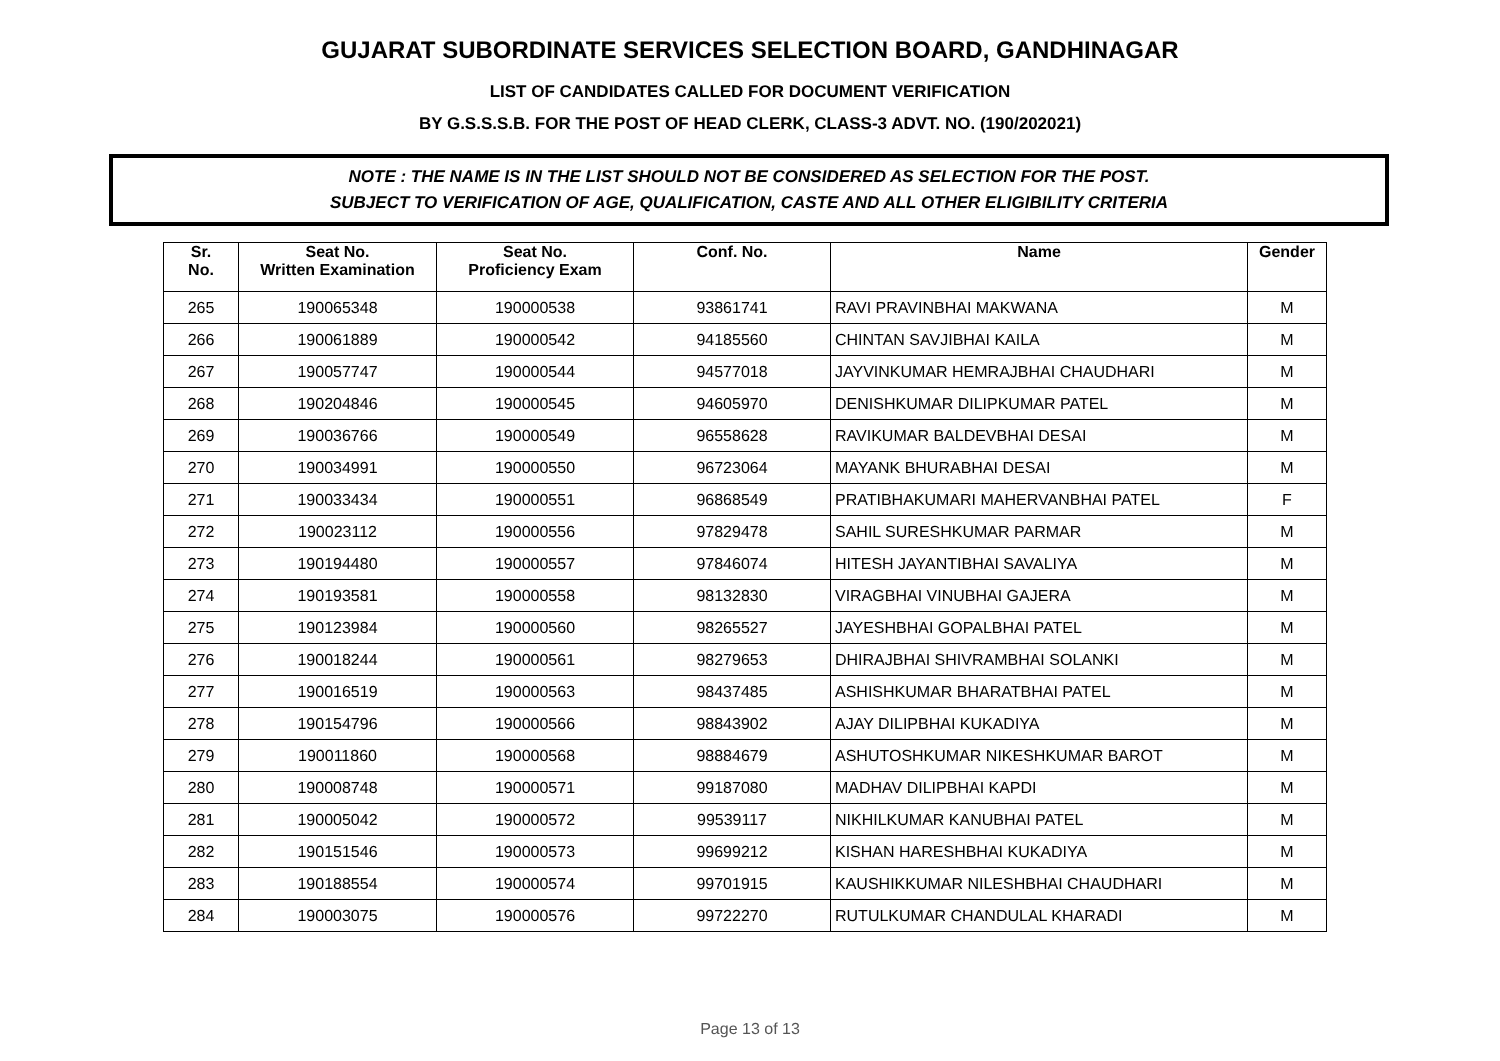GUJARAT SUBORDINATE SERVICES SELECTION BOARD, GANDHINAGAR
LIST OF CANDIDATES CALLED FOR DOCUMENT VERIFICATION
BY G.S.S.S.B. FOR THE POST OF HEAD CLERK, CLASS-3 ADVT. NO. (190/202021)
NOTE : THE NAME IS IN THE LIST SHOULD NOT BE CONSIDERED AS SELECTION FOR THE POST.
SUBJECT TO VERIFICATION OF AGE, QUALIFICATION, CASTE AND ALL OTHER ELIGIBILITY CRITERIA
| Sr. No. | Seat No. Written Examination | Seat No. Proficiency Exam | Conf. No. | Name | Gender |
| --- | --- | --- | --- | --- | --- |
| 265 | 190065348 | 190000538 | 93861741 | RAVI PRAVINBHAI MAKWANA | M |
| 266 | 190061889 | 190000542 | 94185560 | CHINTAN SAVJIBHAI KAILA | M |
| 267 | 190057747 | 190000544 | 94577018 | JAYVINKUMAR HEMRAJBHAI CHAUDHARI | M |
| 268 | 190204846 | 190000545 | 94605970 | DENISHKUMAR DILIPKUMAR PATEL | M |
| 269 | 190036766 | 190000549 | 96558628 | RAVIKUMAR BALDEVBHAI DESAI | M |
| 270 | 190034991 | 190000550 | 96723064 | MAYANK BHURABHAI DESAI | M |
| 271 | 190033434 | 190000551 | 96868549 | PRATIBHAKUMARI MAHERVANBHAI PATEL | F |
| 272 | 190023112 | 190000556 | 97829478 | SAHIL SURESHKUMAR PARMAR | M |
| 273 | 190194480 | 190000557 | 97846074 | HITESH JAYANTIBHAI SAVALIYA | M |
| 274 | 190193581 | 190000558 | 98132830 | VIRAGBHAI VINUBHAI GAJERA | M |
| 275 | 190123984 | 190000560 | 98265527 | JAYESHBHAI GOPALBHAI PATEL | M |
| 276 | 190018244 | 190000561 | 98279653 | DHIRAJBHAI SHIVRAMBHAI SOLANKI | M |
| 277 | 190016519 | 190000563 | 98437485 | ASHISHKUMAR BHARATBHAI PATEL | M |
| 278 | 190154796 | 190000566 | 98843902 | AJAY DILIPBHAI KUKADIYA | M |
| 279 | 190011860 | 190000568 | 98884679 | ASHUTOSHKUMAR NIKESHKUMAR BAROT | M |
| 280 | 190008748 | 190000571 | 99187080 | MADHAV DILIPBHAI KAPDI | M |
| 281 | 190005042 | 190000572 | 99539117 | NIKHILKUMAR KANUBHAI PATEL | M |
| 282 | 190151546 | 190000573 | 99699212 | KISHAN HARESHBHAI KUKADIYA | M |
| 283 | 190188554 | 190000574 | 99701915 | KAUSHIKKUMAR NILESHBHAI CHAUDHARI | M |
| 284 | 190003075 | 190000576 | 99722270 | RUTULKUMAR CHANDULAL KHARADI | M |
Page 13 of 13